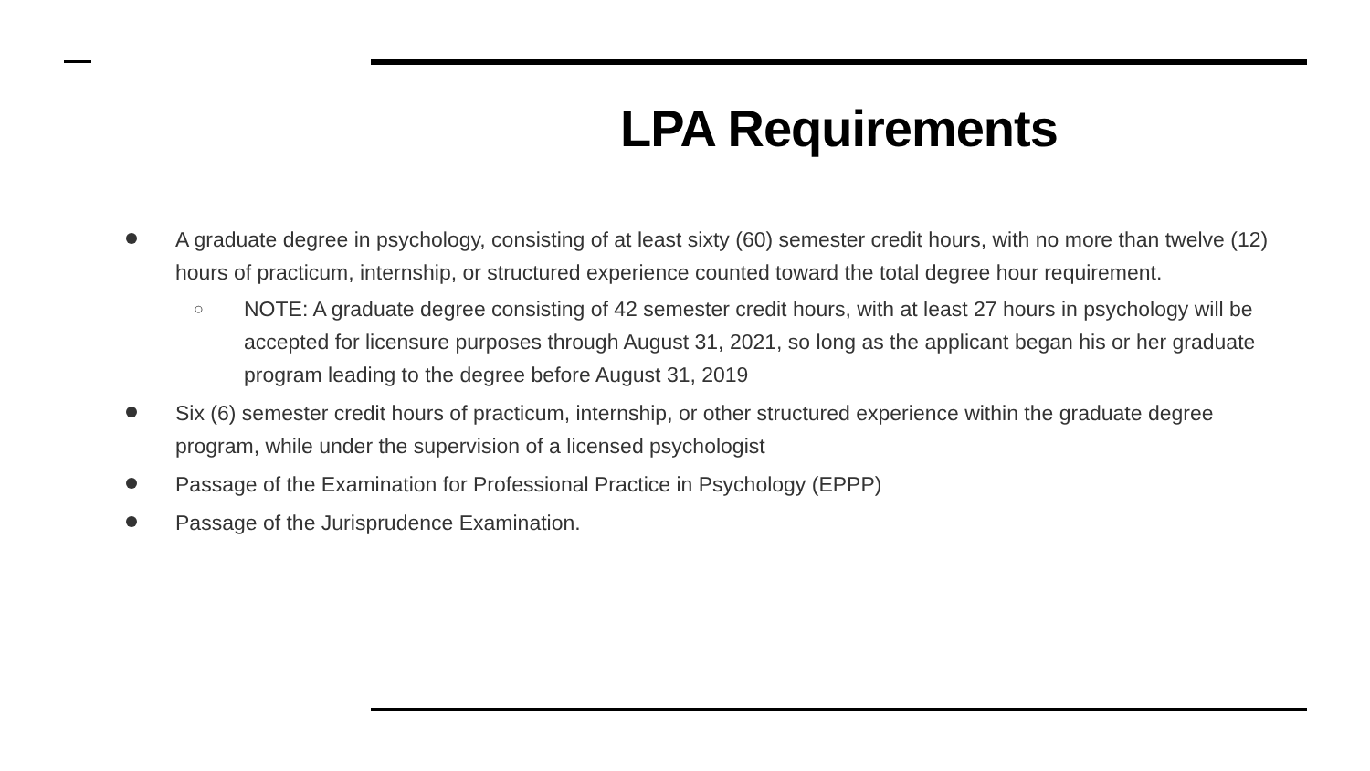LPA Requirements
A graduate degree in psychology, consisting of at least sixty (60) semester credit hours, with no more than twelve (12) hours of practicum, internship, or structured experience counted toward the total degree hour requirement.
○ NOTE: A graduate degree consisting of 42 semester credit hours, with at least 27 hours in psychology will be accepted for licensure purposes through August 31, 2021, so long as the applicant began his or her graduate program leading to the degree before August 31, 2019
Six (6) semester credit hours of practicum, internship, or other structured experience within the graduate degree program, while under the supervision of a licensed psychologist
Passage of the Examination for Professional Practice in Psychology (EPPP)
Passage of the Jurisprudence Examination.